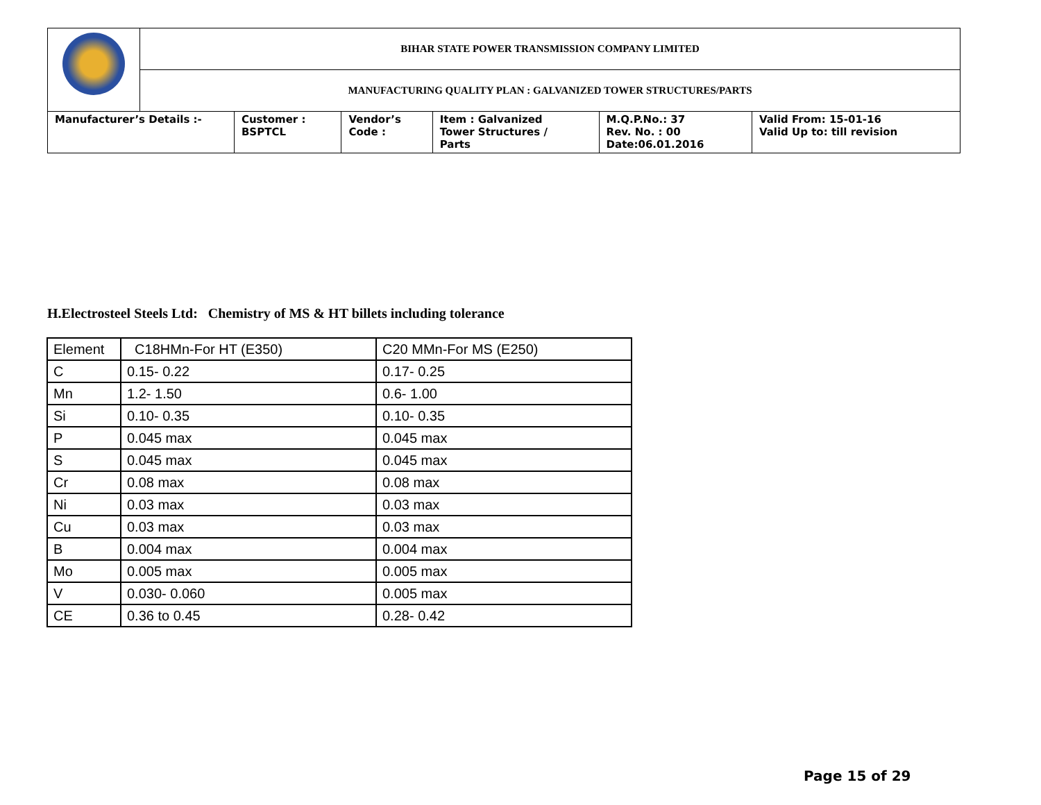| | BIHAR STATE POWER TRANSMISSION COMPANY LIMITED | | | | | |
| | MANUFACTURING QUALITY PLAN : GALVANIZED TOWER STRUCTURES/PARTS | | | | | |
| Manufacturer’s Details :- | | Customer : BSPTCL | Vendor’s Code : | Item : Galvanized Tower Structures / Parts | M.Q.P.No.: 37 Rev. No. : 00 Date:06.01.2016 | Valid From: 15-01-16 Valid Up to: till revision |
H.Electrosteel Steels Ltd: Chemistry of MS & HT billets including tolerance
| Element | C18HMn-For HT (E350) | C20 MMn-For MS (E250) |
| C | 0.15- 0.22 | 0.17- 0.25 |
| Mn | 1.2- 1.50 | 0.6- 1.00 |
| Si | 0.10- 0.35 | 0.10- 0.35 |
| P | 0.045 max | 0.045 max |
| S | 0.045 max | 0.045 max |
| Cr | 0.08 max | 0.08 max |
| Ni | 0.03 max | 0.03 max |
| Cu | 0.03 max | 0.03 max |
| B | 0.004 max | 0.004 max |
| Mo | 0.005 max | 0.005 max |
| V | 0.030- 0.060 | 0.005 max |
| CE | 0.36 to 0.45 | 0.28- 0.42 |
Page 15 of 29